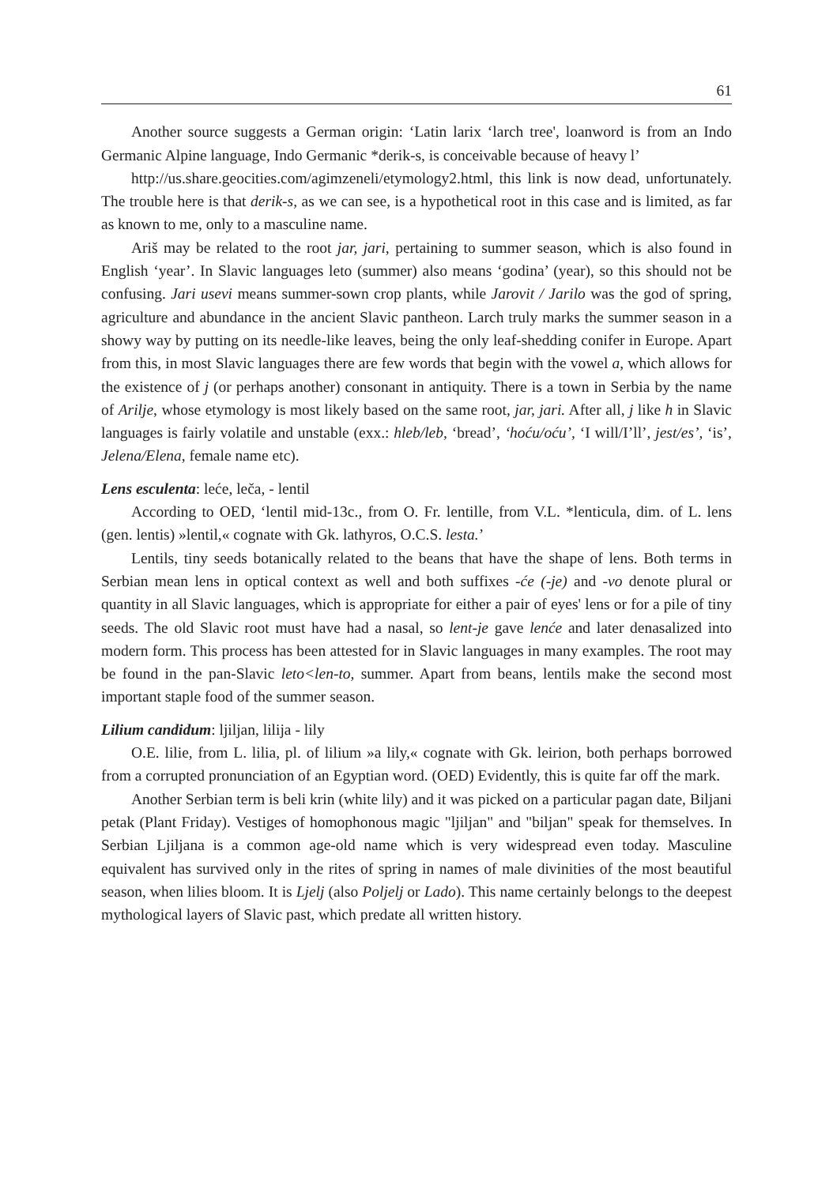61
Another source suggests a German origin: ‘Latin larix ‘larch tree', loanword is from an Indo Germanic Alpine language, Indo Germanic *derik-s, is conceivable because of heavy l’
http://us.share.geocities.com/agimzeneli/etymology2.html, this link is now dead, unfortunately. The trouble here is that derik-s, as we can see, is a hypothetical root in this case and is limited, as far as known to me, only to a masculine name.
Ariš may be related to the root jar, jari, pertaining to summer season, which is also found in English ‘year’. In Slavic languages leto (summer) also means ‘godina’ (year), so this should not be confusing. Jari usevi means summer-sown crop plants, while Jarovit / Jarilo was the god of spring, agriculture and abundance in the ancient Slavic pantheon. Larch truly marks the summer season in a showy way by putting on its needle-like leaves, being the only leaf-shedding conifer in Europe. Apart from this, in most Slavic languages there are few words that begin with the vowel a, which allows for the existence of j (or perhaps another) consonant in antiquity. There is a town in Serbia by the name of Arilje, whose etymology is most likely based on the same root, jar, jari. After all, j like h in Slavic languages is fairly volatile and unstable (exx.: hleb/leb, ‘bread’, ‘hoću/oću’, ‘I will/I’ll’, jest/es’, ‘is’, Jelena/Elena, female name etc).
Lens esculenta: leće, leča, - lentil
According to OED, ‘lentil mid-13c., from O. Fr. lentille, from V.L. *lenticula, dim. of L. lens (gen. lentis) »lentil,« cognate with Gk. lathyros, O.C.S. lesta.’
Lentils, tiny seeds botanically related to the beans that have the shape of lens. Both terms in Serbian mean lens in optical context as well and both suffixes -će (-je) and -vo denote plural or quantity in all Slavic languages, which is appropriate for either a pair of eyes' lens or for a pile of tiny seeds. The old Slavic root must have had a nasal, so lent-je gave lenće and later denasalized into modern form. This process has been attested for in Slavic languages in many examples. The root may be found in the pan-Slavic leto<len-to, summer. Apart from beans, lentils make the second most important staple food of the summer season.
Lilium candidum: ljiljan, lilija - lily
O.E. lilie, from L. lilia, pl. of lilium »a lily,« cognate with Gk. leirion, both perhaps borrowed from a corrupted pronunciation of an Egyptian word. (OED) Evidently, this is quite far off the mark.
Another Serbian term is beli krin (white lily) and it was picked on a particular pagan date, Biljani petak (Plant Friday). Vestiges of homophonous magic "ljiljan" and "biljan" speak for themselves. In Serbian Ljiljana is a common age-old name which is very widespread even today. Masculine equivalent has survived only in the rites of spring in names of male divinities of the most beautiful season, when lilies bloom. It is Ljelj (also Poljelj or Lado). This name certainly belongs to the deepest mythological layers of Slavic past, which predate all written history.